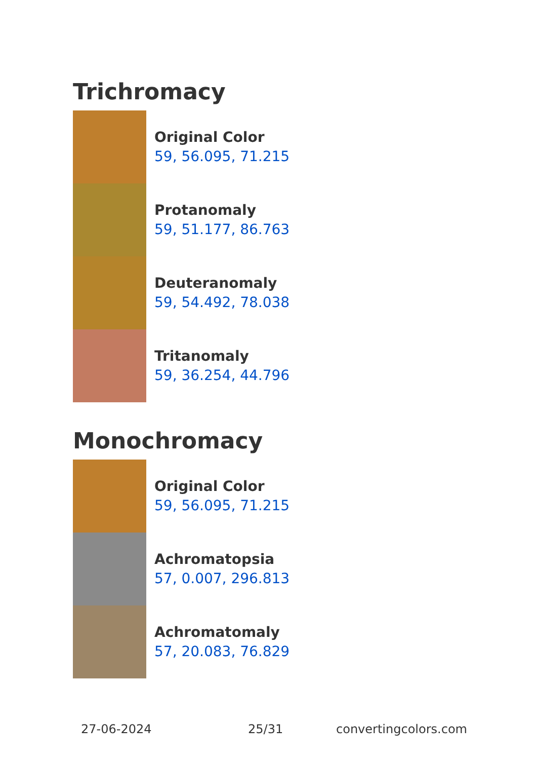Trichromacy
Original Color
59, 56.095, 71.215
Protanomaly
59, 51.177, 86.763
Deuteranomaly
59, 54.492, 78.038
Tritanomaly
59, 36.254, 44.796
Monochromacy
Original Color
59, 56.095, 71.215
Achromatopsia
57, 0.007, 296.813
Achromatomaly
57, 20.083, 76.829
27-06-2024 25/31 convertingcolors.com